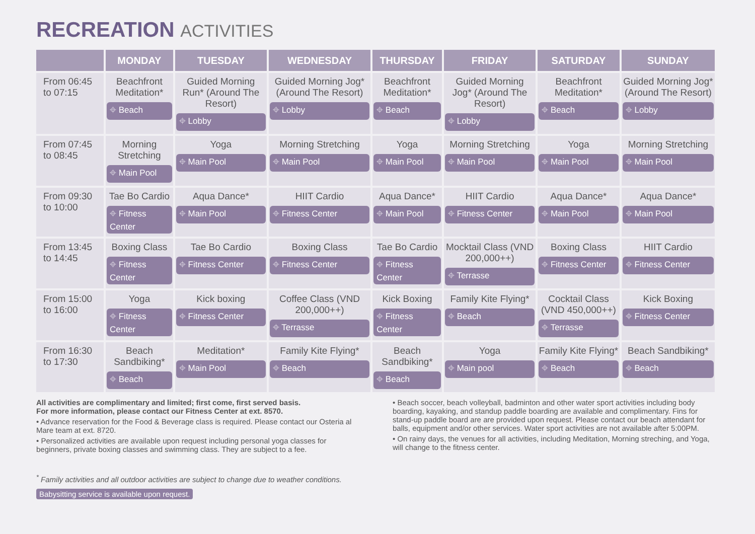RECREATION ACTIVITIES
| | MONDAY | TUESDAY | WEDNESDAY | THURSDAY | FRIDAY | SATURDAY | SUNDAY |
| --- | --- | --- | --- | --- | --- | --- | --- |
| From 06:45 to 07:15 | Beachfront Meditation* Beach | Guided Morning Run* (Around The Resort) Lobby | Guided Morning Jog* (Around The Resort) Lobby | Beachfront Meditation* Beach | Guided Morning Jog* (Around The Resort) Lobby | Beachfront Meditation* Beach | Guided Morning Jog* (Around The Resort) Lobby |
| From 07:45 to 08:45 | Morning Stretching Main Pool | Yoga Main Pool | Morning Stretching Main Pool | Yoga Main Pool | Morning Stretching Main Pool | Yoga Main Pool | Morning Stretching Main Pool |
| From 09:30 to 10:00 | Tae Bo Cardio Fitness Center | Aqua Dance* Main Pool | HIIT Cardio Fitness Center | Aqua Dance* Main Pool | HIIT Cardio Fitness Center | Aqua Dance* Main Pool | Aqua Dance* Main Pool |
| From 13:45 to 14:45 | Boxing Class Fitness Center | Tae Bo Cardio Fitness Center | Boxing Class Fitness Center | Tae Bo Cardio Fitness Center | Mocktail Class (VND 200,000++) Terrasse | Boxing Class Fitness Center | HIIT Cardio Fitness Center |
| From 15:00 to 16:00 | Yoga Fitness Center | Kick boxing Fitness Center | Coffee Class (VND 200,000++) Terrasse | Kick Boxing Fitness Center | Family Kite Flying* Beach | Cocktail Class (VND 450,000++) Terrasse | Kick Boxing Fitness Center |
| From 16:30 to 17:30 | Beach Sandbiking* Beach | Meditation* Main Pool | Family Kite Flying* Beach | Beach Sandbiking* Beach | Yoga Main pool | Family Kite Flying* Beach | Beach Sandbiking* Beach |
All activities are complimentary and limited; first come, first served basis.
For more information, please contact our Fitness Center at ext. 8570.
• Advance reservation for the Food & Beverage class is required. Please contact our Osteria al Mare team at ext. 8720.
• Personalized activities are available upon request including personal yoga classes for beginners, private boxing classes and swimming class. They are subject to a fee.
<sup>*</sup> Family activities and all outdoor activities are subject to change due to weather conditions.
Babysitting service is available upon request.
• Beach soccer, beach volleyball, badminton and other water sport activities including body boarding, kayaking, and standup paddle boarding are available and complimentary. Fins for stand-up paddle board are are provided upon request. Please contact our beach attendant for balls, equipment and/or other services. Water sport activities are not available after 5:00PM.
• On rainy days, the venues for all activities, including Meditation, Morning streching, and Yoga, will change to the fitness center.